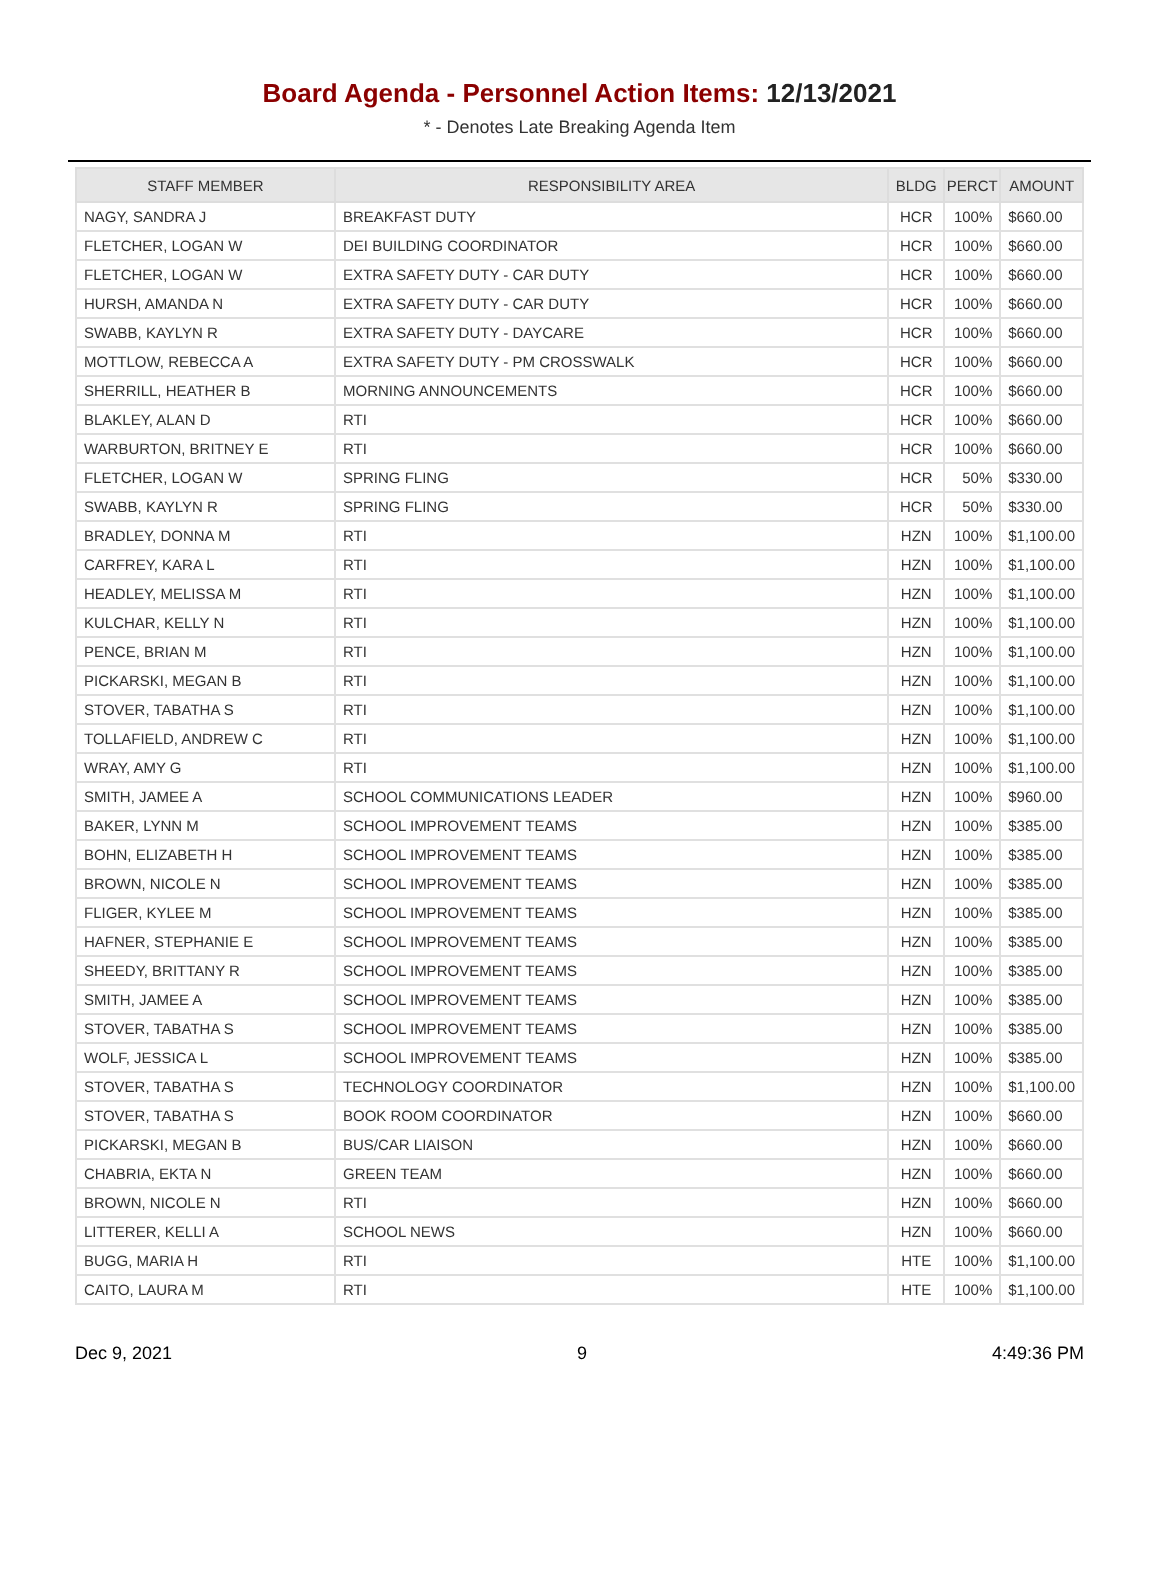Board Agenda - Personnel Action Items: 12/13/2021
* - Denotes Late Breaking Agenda Item
| STAFF MEMBER | RESPONSIBILITY AREA | BLDG | PERCT | AMOUNT |
| --- | --- | --- | --- | --- |
| NAGY, SANDRA J | BREAKFAST DUTY | HCR | 100% | $660.00 |
| FLETCHER, LOGAN W | DEI BUILDING COORDINATOR | HCR | 100% | $660.00 |
| FLETCHER, LOGAN W | EXTRA SAFETY DUTY - CAR DUTY | HCR | 100% | $660.00 |
| HURSH, AMANDA N | EXTRA SAFETY DUTY - CAR DUTY | HCR | 100% | $660.00 |
| SWABB, KAYLYN R | EXTRA SAFETY DUTY - DAYCARE | HCR | 100% | $660.00 |
| MOTTLOW, REBECCA A | EXTRA SAFETY DUTY - PM CROSSWALK | HCR | 100% | $660.00 |
| SHERRILL, HEATHER B | MORNING ANNOUNCEMENTS | HCR | 100% | $660.00 |
| BLAKLEY, ALAN D | RTI | HCR | 100% | $660.00 |
| WARBURTON, BRITNEY E | RTI | HCR | 100% | $660.00 |
| FLETCHER, LOGAN W | SPRING FLING | HCR | 50% | $330.00 |
| SWABB, KAYLYN R | SPRING FLING | HCR | 50% | $330.00 |
| BRADLEY, DONNA M | RTI | HZN | 100% | $1,100.00 |
| CARFREY, KARA L | RTI | HZN | 100% | $1,100.00 |
| HEADLEY, MELISSA M | RTI | HZN | 100% | $1,100.00 |
| KULCHAR, KELLY N | RTI | HZN | 100% | $1,100.00 |
| PENCE, BRIAN M | RTI | HZN | 100% | $1,100.00 |
| PICKARSKI, MEGAN B | RTI | HZN | 100% | $1,100.00 |
| STOVER, TABATHA S | RTI | HZN | 100% | $1,100.00 |
| TOLLAFIELD, ANDREW C | RTI | HZN | 100% | $1,100.00 |
| WRAY, AMY G | RTI | HZN | 100% | $1,100.00 |
| SMITH, JAMEE A | SCHOOL COMMUNICATIONS LEADER | HZN | 100% | $960.00 |
| BAKER, LYNN M | SCHOOL IMPROVEMENT TEAMS | HZN | 100% | $385.00 |
| BOHN, ELIZABETH H | SCHOOL IMPROVEMENT TEAMS | HZN | 100% | $385.00 |
| BROWN, NICOLE N | SCHOOL IMPROVEMENT TEAMS | HZN | 100% | $385.00 |
| FLIGER, KYLEE M | SCHOOL IMPROVEMENT TEAMS | HZN | 100% | $385.00 |
| HAFNER, STEPHANIE E | SCHOOL IMPROVEMENT TEAMS | HZN | 100% | $385.00 |
| SHEEDY, BRITTANY R | SCHOOL IMPROVEMENT TEAMS | HZN | 100% | $385.00 |
| SMITH, JAMEE A | SCHOOL IMPROVEMENT TEAMS | HZN | 100% | $385.00 |
| STOVER, TABATHA S | SCHOOL IMPROVEMENT TEAMS | HZN | 100% | $385.00 |
| WOLF, JESSICA L | SCHOOL IMPROVEMENT TEAMS | HZN | 100% | $385.00 |
| STOVER, TABATHA S | TECHNOLOGY COORDINATOR | HZN | 100% | $1,100.00 |
| STOVER, TABATHA S | BOOK ROOM COORDINATOR | HZN | 100% | $660.00 |
| PICKARSKI, MEGAN B | BUS/CAR LIAISON | HZN | 100% | $660.00 |
| CHABRIA, EKTA N | GREEN TEAM | HZN | 100% | $660.00 |
| BROWN, NICOLE N | RTI | HZN | 100% | $660.00 |
| LITTERER, KELLI A | SCHOOL NEWS | HZN | 100% | $660.00 |
| BUGG, MARIA H | RTI | HTE | 100% | $1,100.00 |
| CAITO, LAURA M | RTI | HTE | 100% | $1,100.00 |
Dec 9, 2021 9 4:49:36 PM